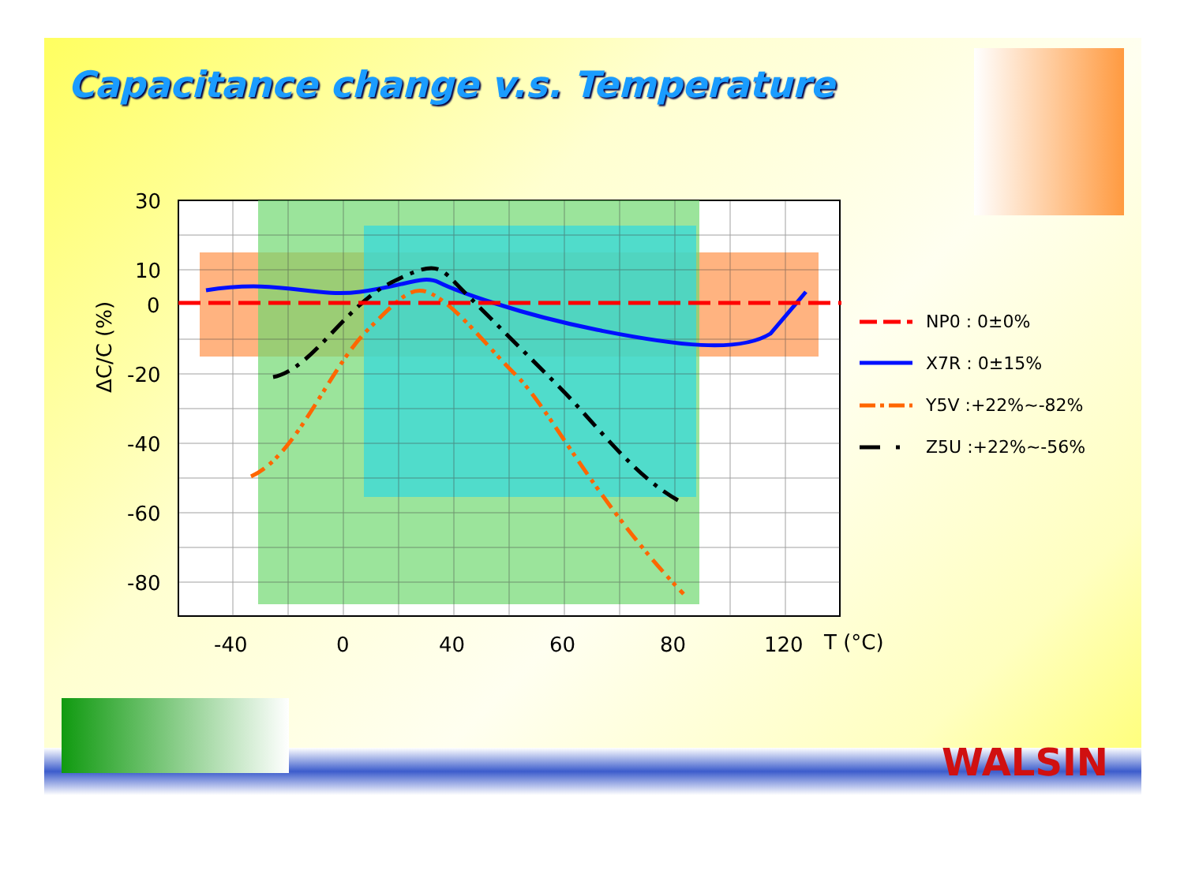Capacitance change v.s. Temperature
30
10
0
-20
-40
-60
-80
-40
0
40
60
80
120
T (°C)
ΔC/C (%)
NP0 : 0±0%
X7R : 0±15%
Y5V :+22%~-82%
Z5U :+22%~-56%
WALSIN